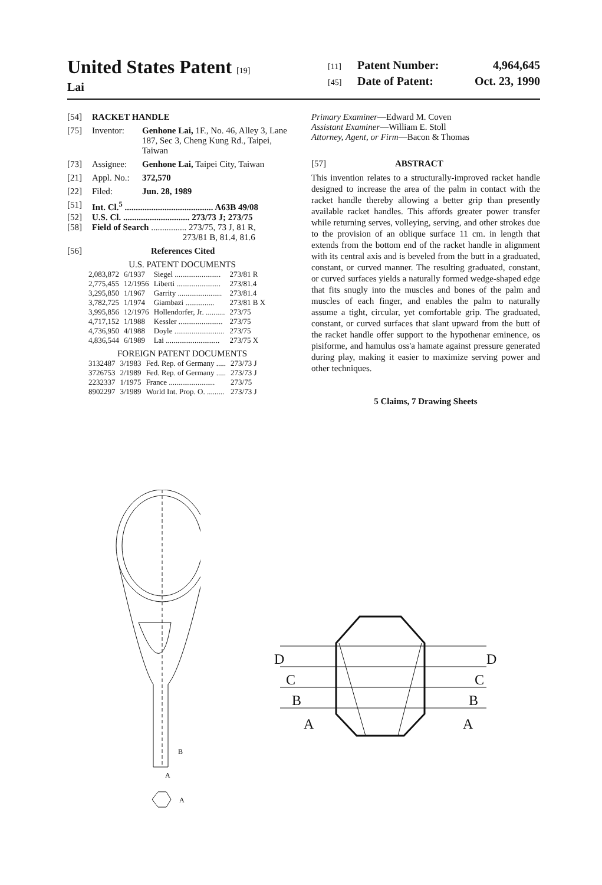United States Patent [19]
Lai
[11] Patent Number: 4,964,645
[45] Date of Patent: Oct. 23, 1990
[54] RACKET HANDLE
[75] Inventor: Genhone Lai, 1F., No. 46, Alley 3, Lane 187, Sec 3, Cheng Kung Rd., Taipei, Taiwan
[73] Assignee: Genhone Lai, Taipei City, Taiwan
[21] Appl. No.: 372,570
[22] Filed: Jun. 28, 1989
[51] Int. Cl.<sup>5</sup> ........................................ A63B 49/08
[52] U.S. Cl. .............................. 273/73 J; 273/75
[58] Field of Search ................ 273/75, 73 J, 81 R,
273/81 B, 81.4, 81.6
[56] References Cited
U.S. PATENT DOCUMENTS
| 2,083,872 | 6/1937 | Siegel ........................ | 273/81 R |
| 2,775,455 | 12/1956 | Liberti ....................... | 273/81.4 |
| 3,295,850 | 1/1967 | Garrity ....................... | 273/81.4 |
| 3,782,725 | 1/1974 | Giambazi ............... | 273/81 B X |
| 3,995,856 | 12/1976 | Hollendorfer, Jr. .......... | 273/75 |
| 4,717,152 | 1/1988 | Kessler ....................... | 273/75 |
| 4,736,950 | 4/1988 | Doyle .......................... | 273/75 |
| 4,836,544 | 6/1989 | Lai ............................ | 273/75 X |
FOREIGN PATENT DOCUMENTS
| 3132487 | 3/1983 | Fed. Rep. of Germany ..... | 273/73 J |
| 3726753 | 2/1989 | Fed. Rep. of Germany ..... | 273/73 J |
| 2232337 | 1/1975 | France ........................ | 273/75 |
| 8902297 | 3/1989 | World Int. Prop. O. ......... | 273/73 J |
Primary Examiner—Edward M. Coven
Assistant Examiner—William E. Stoll
Attorney, Agent, or Firm—Bacon & Thomas
[57] ABSTRACT
This invention relates to a structurally-improved racket handle designed to increase the area of the palm in contact with the racket handle thereby allowing a better grip than presently available racket handles. This affords greater power transfer while returning serves, volleying, serving, and other strokes due to the provision of an oblique surface 11 cm. in length that extends from the bottom end of the racket handle in alignment with its central axis and is beveled from the butt in a graduated, constant, or curved manner. The resulting graduated, constant, or curved surfaces yields a naturally formed wedge-shaped edge that fits snugly into the muscles and bones of the palm and muscles of each finger, and enables the palm to naturally assume a tight, circular, yet comfortable grip. The graduated, constant, or curved surfaces that slant upward from the butt of the racket handle offer support to the hypothenar eminence, os pisiforme, and hamulus oss'a hamate against pressure generated during play, making it easier to maximize serving power and other techniques.
5 Claims, 7 Drawing Sheets
B
A
A
D
D
C
C
B
B
A
A